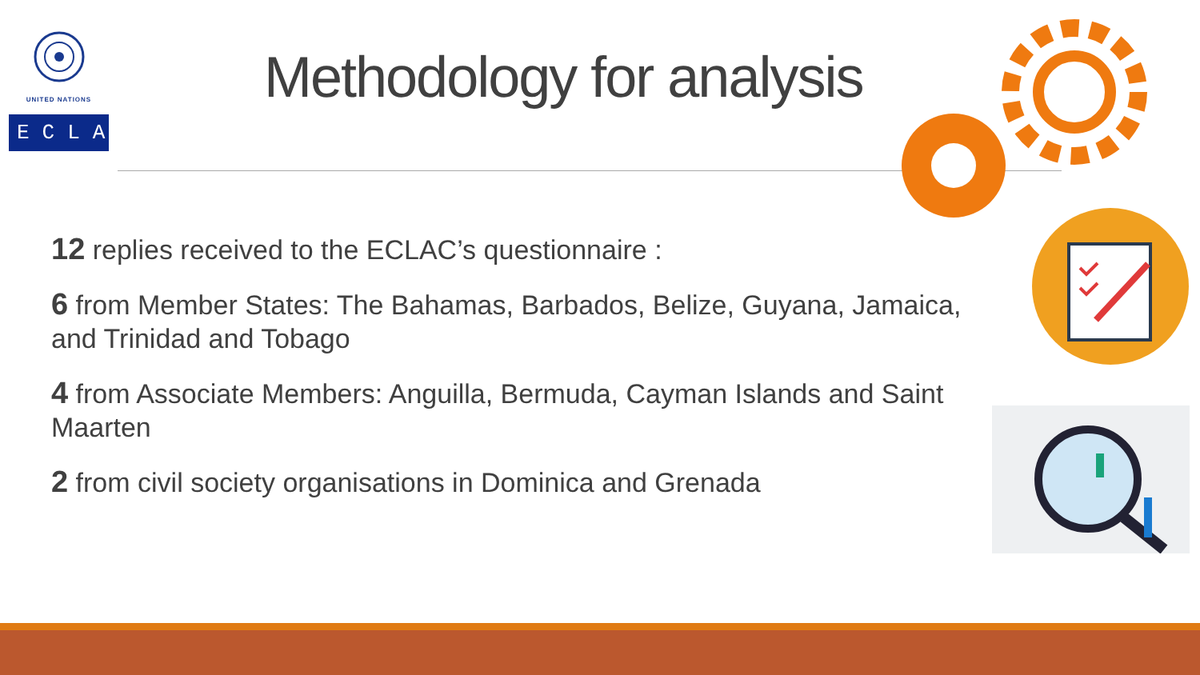UNITED NATIONS
ECLAC
Methodology for analysis
12 replies received to the ECLAC’s questionnaire :
6 from Member States: The Bahamas, Barbados, Belize, Guyana, Jamaica, and Trinidad and Tobago
4 from Associate Members: Anguilla, Bermuda, Cayman Islands and Saint Maarten
2 from civil society organisations in Dominica and Grenada